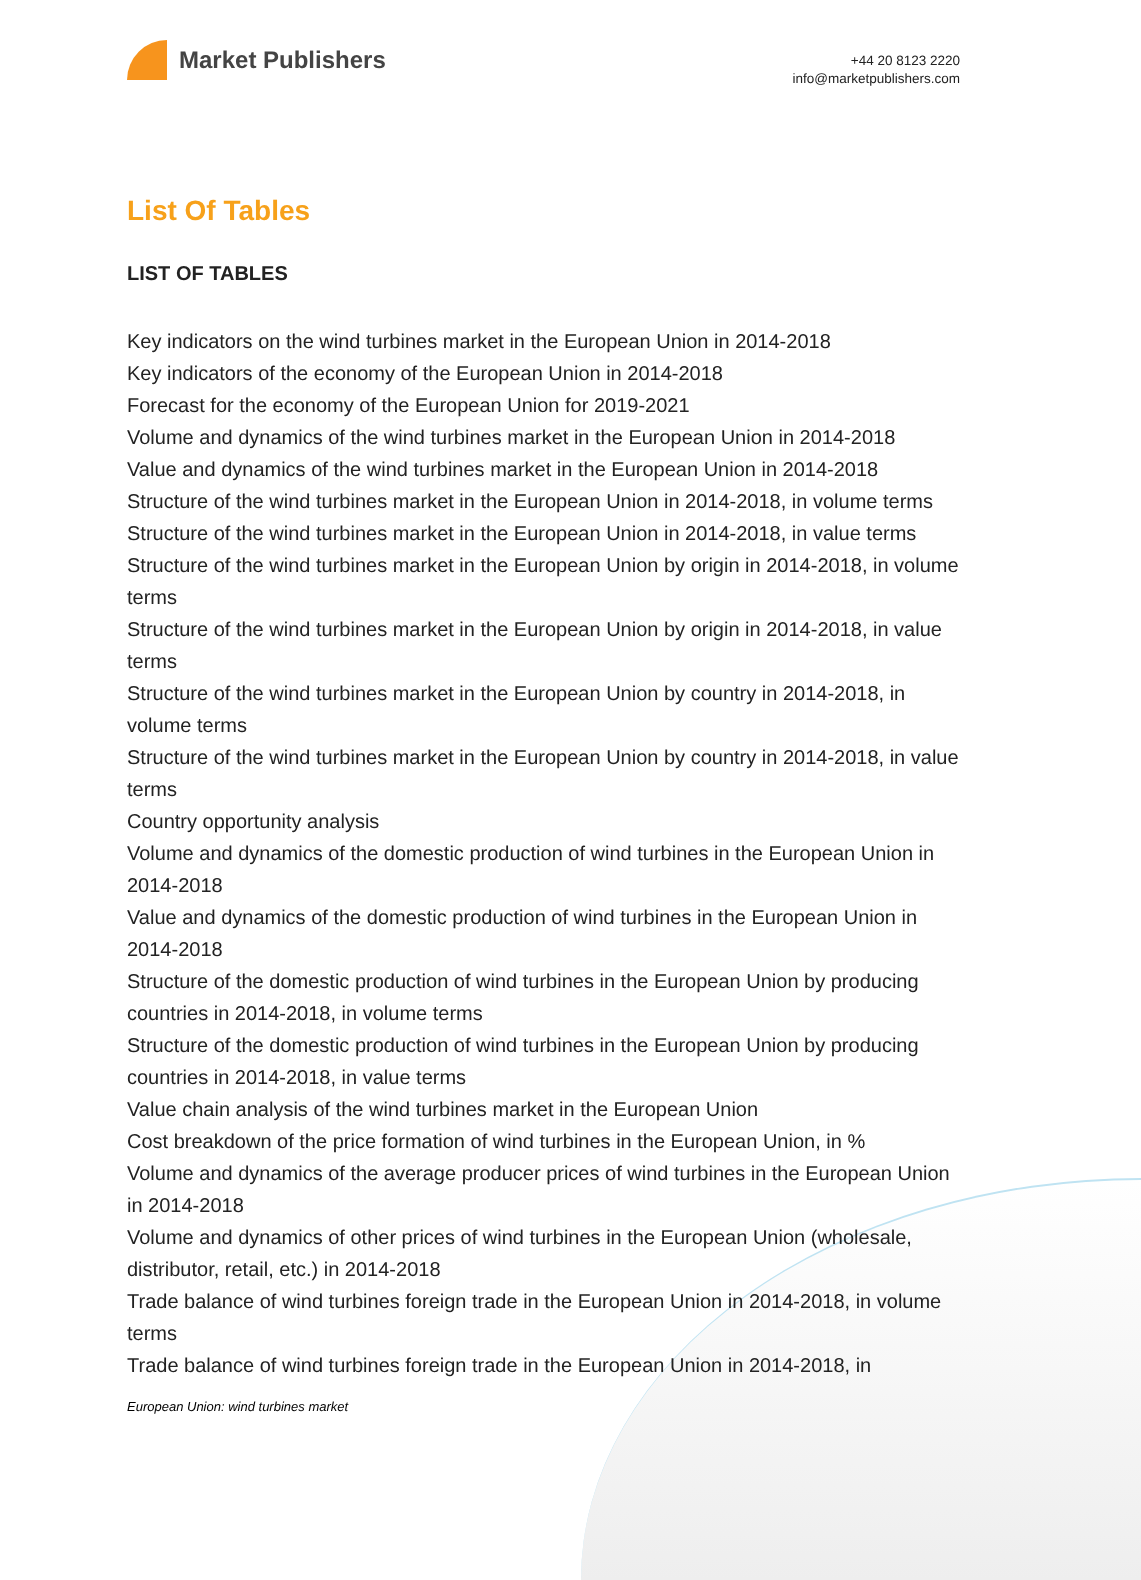Market Publishers
+44 20 8123 2220
info@marketpublishers.com
List Of Tables
LIST OF TABLES
Key indicators on the wind turbines market in the European Union in 2014-2018
Key indicators of the economy of the European Union in 2014-2018
Forecast for the economy of the European Union for 2019-2021
Volume and dynamics of the wind turbines market in the European Union in 2014-2018
Value and dynamics of the wind turbines market in the European Union in 2014-2018
Structure of the wind turbines market in the European Union in 2014-2018, in volume terms
Structure of the wind turbines market in the European Union in 2014-2018, in value terms
Structure of the wind turbines market in the European Union by origin in 2014-2018, in volume terms
Structure of the wind turbines market in the European Union by origin in 2014-2018, in value terms
Structure of the wind turbines market in the European Union by country in 2014-2018, in volume terms
Structure of the wind turbines market in the European Union by country in 2014-2018, in value terms
Country opportunity analysis
Volume and dynamics of the domestic production of wind turbines in the European Union in 2014-2018
Value and dynamics of the domestic production of wind turbines in the European Union in 2014-2018
Structure of the domestic production of wind turbines in the European Union by producing countries in 2014-2018, in volume terms
Structure of the domestic production of wind turbines in the European Union by producing countries in 2014-2018, in value terms
Value chain analysis of the wind turbines market in the European Union
Cost breakdown of the price formation of wind turbines in the European Union, in %
Volume and dynamics of the average producer prices of wind turbines in the European Union in 2014-2018
Volume and dynamics of other prices of wind turbines in the European Union (wholesale, distributor, retail, etc.) in 2014-2018
Trade balance of wind turbines foreign trade in the European Union in 2014-2018, in volume terms
Trade balance of wind turbines foreign trade in the European Union in 2014-2018, in
European Union: wind turbines market